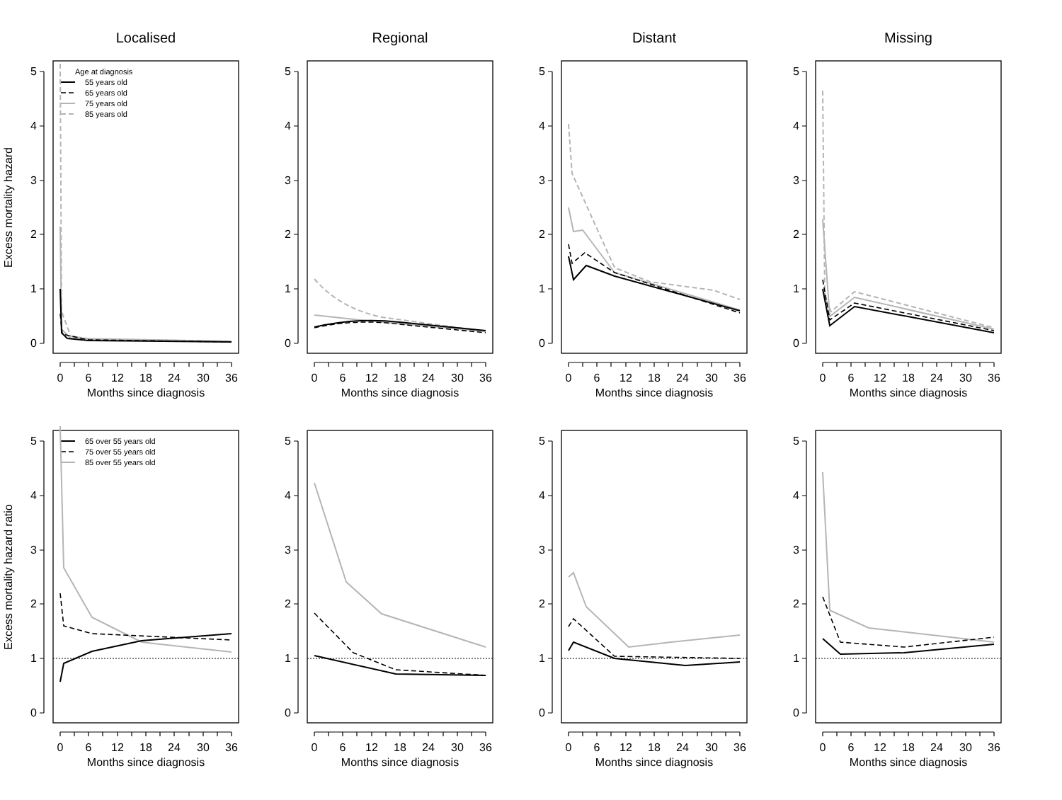Localised
Regional
Distant
Missing
Excess mortality hazard
Excess mortality hazard ratio
5
4
3
2
1
0
0
6
12
18
24
30
36
Months since diagnosis
Age at diagnosis
55 years old
65 years old
75 years old
85 years old
5
4
3
2
1
0
0
6
12
18
24
30
36
Months since diagnosis
5
4
3
2
1
0
0
6
12
18
24
30
36
Months since diagnosis
5
4
3
2
1
0
0
6
12
18
24
30
36
Months since diagnosis
5
4
3
2
1
0
0
6
12
18
24
30
36
Months since diagnosis
65 over 55 years old
75 over 55 years old
85 over 55 years old
5
4
3
2
1
0
0
6
12
18
24
30
36
Months since diagnosis
5
4
3
2
1
0
0
6
12
18
24
30
36
Months since diagnosis
5
4
3
2
1
0
0
6
12
18
24
30
36
Months since diagnosis